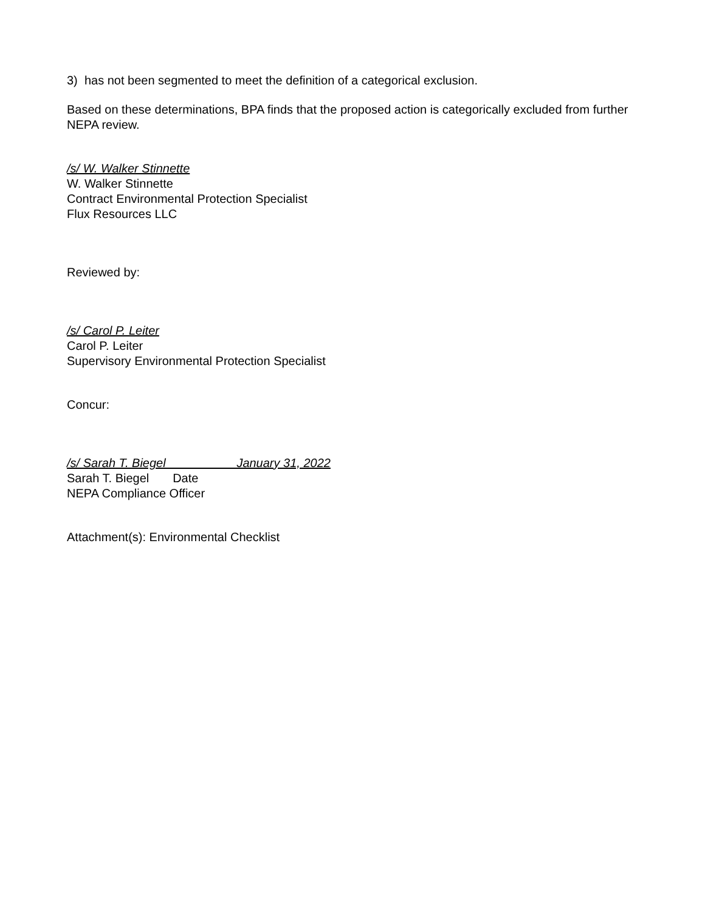3) has not been segmented to meet the definition of a categorical exclusion.
Based on these determinations, BPA finds that the proposed action is categorically excluded from further NEPA review.
/s/ W. Walker Stinnette
W. Walker Stinnette
Contract Environmental Protection Specialist
Flux Resources LLC
Reviewed by:
/s/ Carol P. Leiter
Carol P. Leiter
Supervisory Environmental Protection Specialist
Concur:
/s/ Sarah T. Biegel January 31, 2022
Sarah T. Biegel Date
NEPA Compliance Officer
Attachment(s): Environmental Checklist